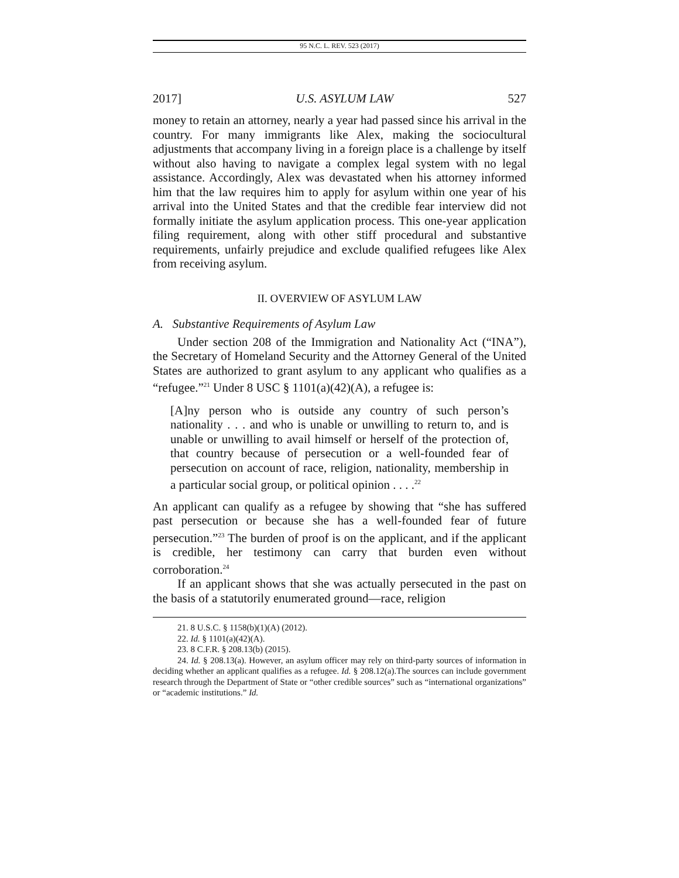95 N.C. L. REV. 523 (2017)
2017] U.S. ASYLUM LAW 527
money to retain an attorney, nearly a year had passed since his arrival in the country. For many immigrants like Alex, making the sociocultural adjustments that accompany living in a foreign place is a challenge by itself without also having to navigate a complex legal system with no legal assistance. Accordingly, Alex was devastated when his attorney informed him that the law requires him to apply for asylum within one year of his arrival into the United States and that the credible fear interview did not formally initiate the asylum application process. This one-year application filing requirement, along with other stiff procedural and substantive requirements, unfairly prejudice and exclude qualified refugees like Alex from receiving asylum.
II. OVERVIEW OF ASYLUM LAW
A. Substantive Requirements of Asylum Law
Under section 208 of the Immigration and Nationality Act (“INA”), the Secretary of Homeland Security and the Attorney General of the United States are authorized to grant asylum to any applicant who qualifies as a “refugee.”<sup>21</sup> Under 8 USC § 1101(a)(42)(A), a refugee is:
[A]ny person who is outside any country of such person’s nationality . . . and who is unable or unwilling to return to, and is unable or unwilling to avail himself or herself of the protection of, that country because of persecution or a well-founded fear of persecution on account of race, religion, nationality, membership in a particular social group, or political opinion . . . .<sup>22</sup>
An applicant can qualify as a refugee by showing that “she has suffered past persecution or because she has a well-founded fear of future persecution.”<sup>23</sup> The burden of proof is on the applicant, and if the applicant is credible, her testimony can carry that burden even without corroboration.<sup>24</sup>
If an applicant shows that she was actually persecuted in the past on the basis of a statutorily enumerated ground—race, religion
21. 8 U.S.C. § 1158(b)(1)(A) (2012).
22. Id. § 1101(a)(42)(A).
23. 8 C.F.R. § 208.13(b) (2015).
24. Id. § 208.13(a). However, an asylum officer may rely on third-party sources of information in deciding whether an applicant qualifies as a refugee. Id. § 208.12(a).The sources can include government research through the Department of State or “other credible sources” such as “international organizations” or “academic institutions.” Id.